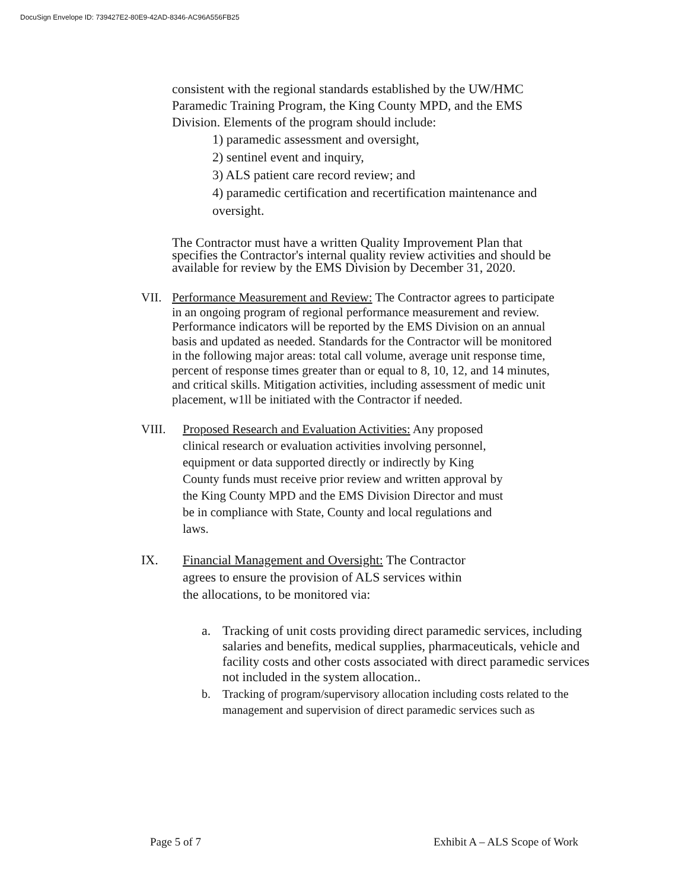DocuSign Envelope ID: 739427E2-80E9-42AD-8346-AC96A556FB25
consistent with the regional standards established by the UW/HMC Paramedic Training Program, the King County MPD, and the EMS Division. Elements of the program should include:
1) paramedic assessment and oversight,
2) sentinel event and inquiry,
3) ALS patient care record review; and
4) paramedic certification and recertification maintenance and oversight.
The Contractor must have a written Quality Improvement Plan that specifies the Contractor's internal quality review activities and should be available for review by the EMS Division by December 31, 2020.
VII. Performance Measurement and Review: The Contractor agrees to participate in an ongoing program of regional performance measurement and review. Performance indicators will be reported by the EMS Division on an annual basis and updated as needed. Standards for the Contractor will be monitored in the following major areas: total call volume, average unit response time, percent of response times greater than or equal to 8, 10, 12, and 14 minutes, and critical skills. Mitigation activities, including assessment of medic unit placement, w1ll be initiated with the Contractor if needed.
VIII. Proposed Research and Evaluation Activities: Any proposed clinical research or evaluation activities involving personnel, equipment or data supported directly or indirectly by King County funds must receive prior review and written approval by the King County MPD and the EMS Division Director and must be in compliance with State, County and local regulations and laws.
IX. Financial Management and Oversight: The Contractor agrees to ensure the provision of ALS services within the allocations, to be monitored via:
a. Tracking of unit costs providing direct paramedic services, including salaries and benefits, medical supplies, pharmaceuticals, vehicle and facility costs and other costs associated with direct paramedic services not included in the system allocation..
b. Tracking of program/supervisory allocation including costs related to the management and supervision of direct paramedic services such as
Page 5 of 7 Exhibit A – ALS Scope of Work